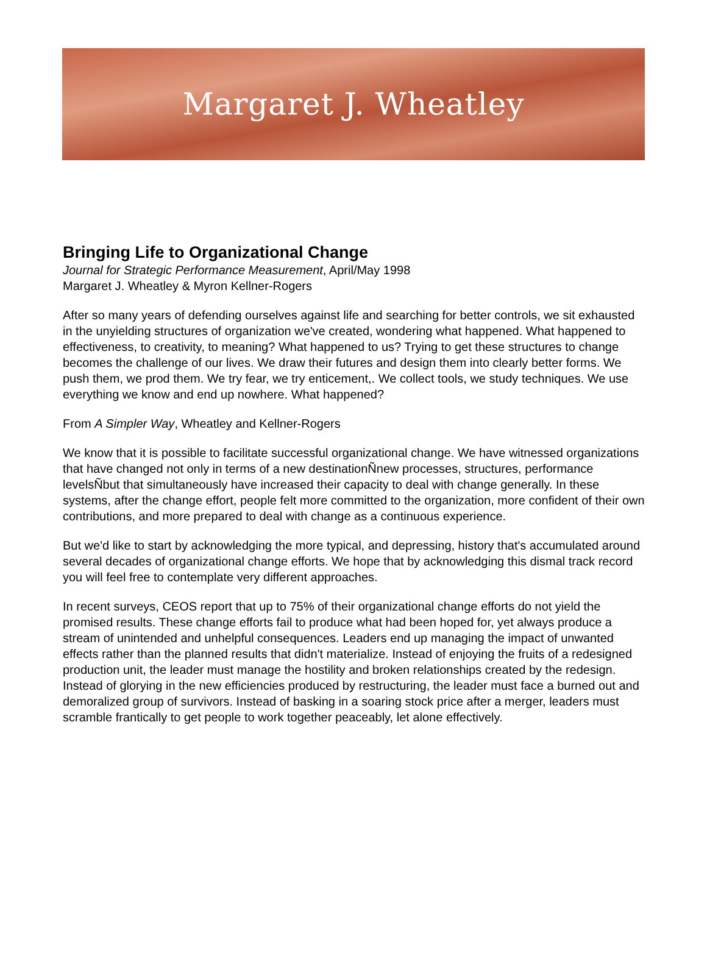Margaret J. Wheatley
Bringing Life to Organizational Change
Journal for Strategic Performance Measurement, April/May 1998
Margaret J. Wheatley & Myron Kellner-Rogers
After so many years of defending ourselves against life and searching for better controls, we sit exhausted in the unyielding structures of organization we've created, wondering what happened. What happened to effectiveness, to creativity, to meaning? What happened to us? Trying to get these structures to change becomes the challenge of our lives. We draw their futures and design them into clearly better forms. We push them, we prod them. We try fear, we try enticement,. We collect tools, we study techniques. We use everything we know and end up nowhere. What happened?
From A Simpler Way, Wheatley and Kellner-Rogers
We know that it is possible to facilitate successful organizational change. We have witnessed organizations that have changed not only in terms of a new destinationÑnew processes, structures, performance levelsÑbut that simultaneously have increased their capacity to deal with change generally. In these systems, after the change effort, people felt more committed to the organization, more confident of their own contributions, and more prepared to deal with change as a continuous experience.
But we'd like to start by acknowledging the more typical, and depressing, history that's accumulated around several decades of organizational change efforts. We hope that by acknowledging this dismal track record you will feel free to contemplate very different approaches.
In recent surveys, CEOS report that up to 75% of their organizational change efforts do not yield the promised results. These change efforts fail to produce what had been hoped for, yet always produce a stream of unintended and unhelpful consequences. Leaders end up managing the impact of unwanted effects rather than the planned results that didn't materialize. Instead of enjoying the fruits of a redesigned production unit, the leader must manage the hostility and broken relationships created by the redesign. Instead of glorying in the new efficiencies produced by restructuring, the leader must face a burned out and demoralized group of survivors. Instead of basking in a soaring stock price after a merger, leaders must scramble frantically to get people to work together peaceably, let alone effectively.